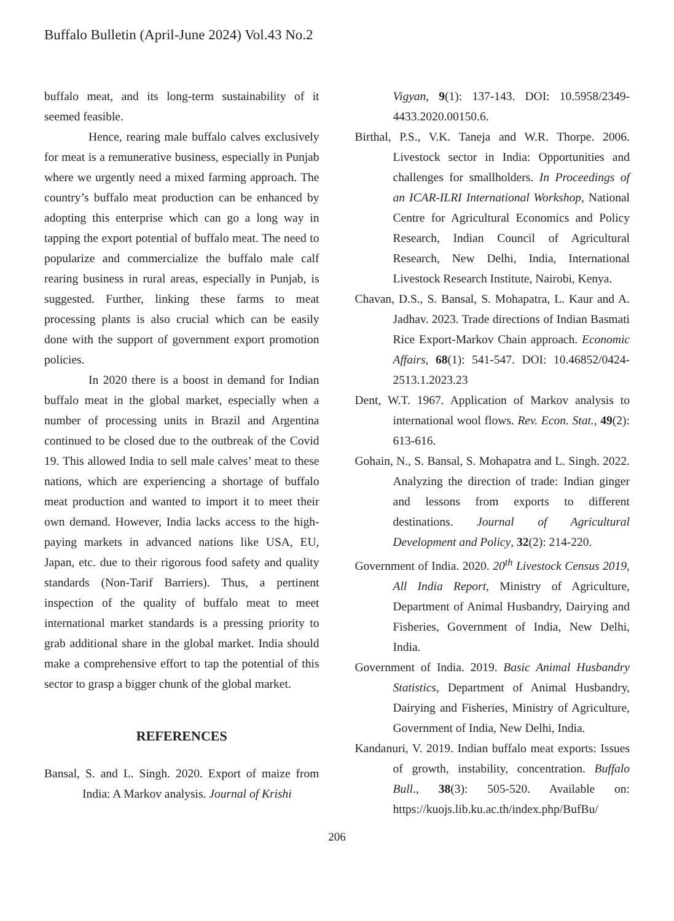Buffalo Bulletin (April-June 2024) Vol.43 No.2
buffalo meat, and its long-term sustainability of it seemed feasible.
Hence, rearing male buffalo calves exclusively for meat is a remunerative business, especially in Punjab where we urgently need a mixed farming approach. The country’s buffalo meat production can be enhanced by adopting this enterprise which can go a long way in tapping the export potential of buffalo meat. The need to popularize and commercialize the buffalo male calf rearing business in rural areas, especially in Punjab, is suggested. Further, linking these farms to meat processing plants is also crucial which can be easily done with the support of government export promotion policies.
In 2020 there is a boost in demand for Indian buffalo meat in the global market, especially when a number of processing units in Brazil and Argentina continued to be closed due to the outbreak of the Covid 19. This allowed India to sell male calves’ meat to these nations, which are experiencing a shortage of buffalo meat production and wanted to import it to meet their own demand. However, India lacks access to the high-paying markets in advanced nations like USA, EU, Japan, etc. due to their rigorous food safety and quality standards (Non-Tarif Barriers). Thus, a pertinent inspection of the quality of buffalo meat to meet international market standards is a pressing priority to grab additional share in the global market. India should make a comprehensive effort to tap the potential of this sector to grasp a bigger chunk of the global market.
REFERENCES
Bansal, S. and L. Singh. 2020. Export of maize from India: A Markov analysis. Journal of Krishi
Vigyan, 9(1): 137-143. DOI: 10.5958/2349-4433.2020.00150.6.
Birthal, P.S., V.K. Taneja and W.R. Thorpe. 2006. Livestock sector in India: Opportunities and challenges for smallholders. In Proceedings of an ICAR-ILRI International Workshop, National Centre for Agricultural Economics and Policy Research, Indian Council of Agricultural Research, New Delhi, India, International Livestock Research Institute, Nairobi, Kenya.
Chavan, D.S., S. Bansal, S. Mohapatra, L. Kaur and A. Jadhav. 2023. Trade directions of Indian Basmati Rice Export-Markov Chain approach. Economic Affairs, 68(1): 541-547. DOI: 10.46852/0424-2513.1.2023.23
Dent, W.T. 1967. Application of Markov analysis to international wool flows. Rev. Econ. Stat., 49(2): 613-616.
Gohain, N., S. Bansal, S. Mohapatra and L. Singh. 2022. Analyzing the direction of trade: Indian ginger and lessons from exports to different destinations. Journal of Agricultural Development and Policy, 32(2): 214-220.
Government of India. 2020. 20<sup>th</sup> Livestock Census 2019, All India Report, Ministry of Agriculture, Department of Animal Husbandry, Dairying and Fisheries, Government of India, New Delhi, India.
Government of India. 2019. Basic Animal Husbandry Statistics, Department of Animal Husbandry, Dairying and Fisheries, Ministry of Agriculture, Government of India, New Delhi, India.
Kandanuri, V. 2019. Indian buffalo meat exports: Issues of growth, instability, concentration. Buffalo Bull., 38(3): 505-520. Available on: https://kuojs.lib.ku.ac.th/index.php/BufBu/
206